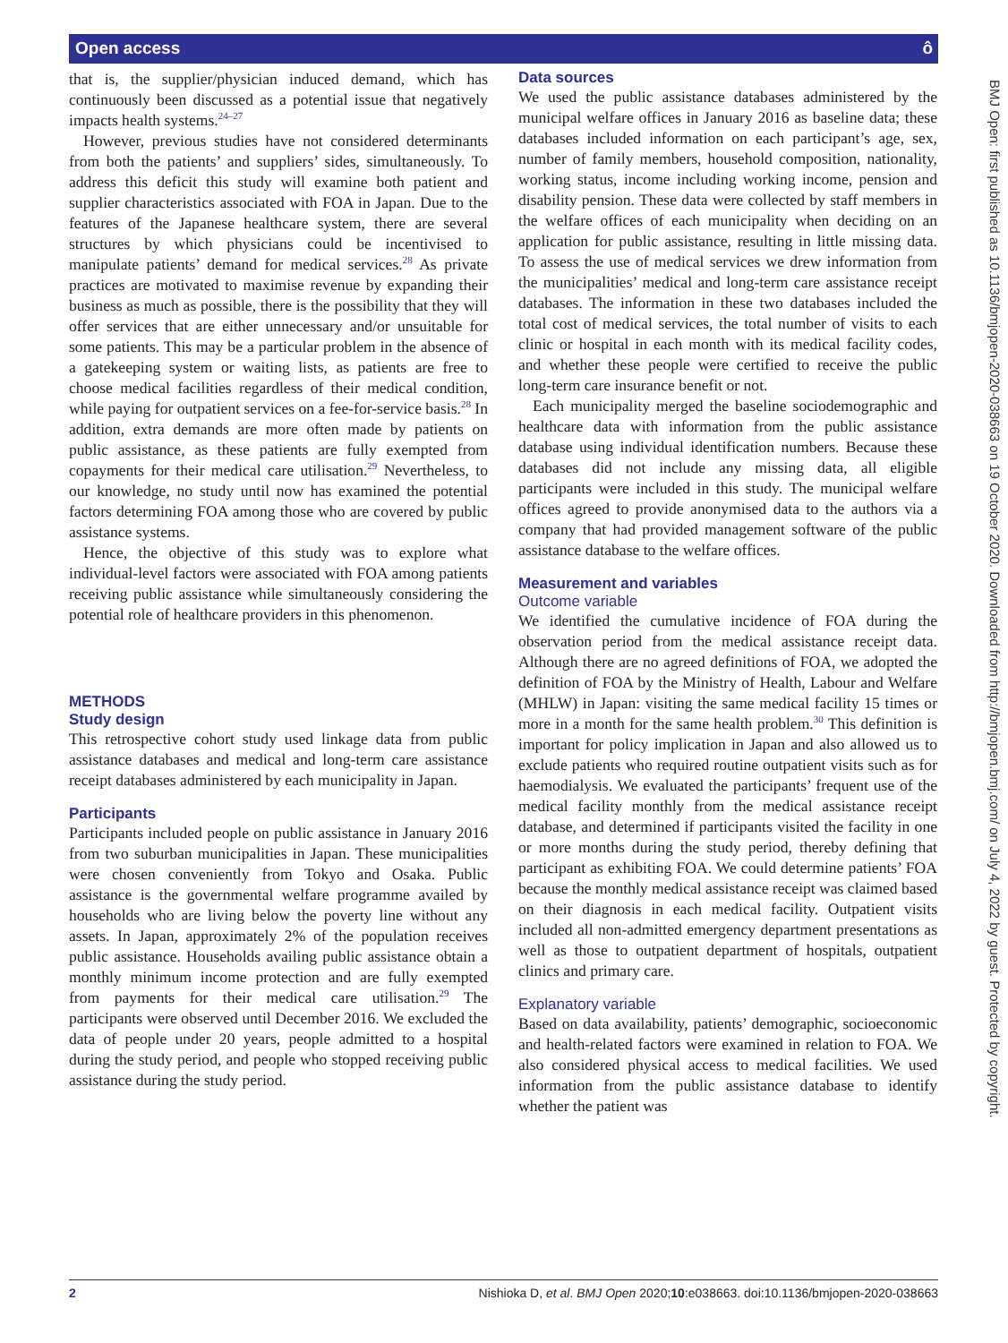Open access ô
that is, the supplier/physician induced demand, which has continuously been discussed as a potential issue that negatively impacts health systems.<sup>24–27</sup>
However, previous studies have not considered determinants from both the patients’ and suppliers’ sides, simultaneously. To address this deficit this study will examine both patient and supplier characteristics associated with FOA in Japan. Due to the features of the Japanese healthcare system, there are several structures by which physicians could be incentivised to manipulate patients’ demand for medical services.<sup>28</sup> As private practices are motivated to maximise revenue by expanding their business as much as possible, there is the possibility that they will offer services that are either unnecessary and/or unsuitable for some patients. This may be a particular problem in the absence of a gatekeeping system or waiting lists, as patients are free to choose medical facilities regardless of their medical condition, while paying for outpatient services on a fee-for-service basis.<sup>28</sup> In addition, extra demands are more often made by patients on public assistance, as these patients are fully exempted from copayments for their medical care utilisation.<sup>29</sup> Nevertheless, to our knowledge, no study until now has examined the potential factors determining FOA among those who are covered by public assistance systems.
Hence, the objective of this study was to explore what individual-level factors were associated with FOA among patients receiving public assistance while simultaneously considering the potential role of healthcare providers in this phenomenon.
METHODS
Study design
This retrospective cohort study used linkage data from public assistance databases and medical and long-term care assistance receipt databases administered by each municipality in Japan.
Participants
Participants included people on public assistance in January 2016 from two suburban municipalities in Japan. These municipalities were chosen conveniently from Tokyo and Osaka. Public assistance is the governmental welfare programme availed by households who are living below the poverty line without any assets. In Japan, approximately 2% of the population receives public assistance. Households availing public assistance obtain a monthly minimum income protection and are fully exempted from payments for their medical care utilisation.<sup>29</sup> The participants were observed until December 2016. We excluded the data of people under 20 years, people admitted to a hospital during the study period, and people who stopped receiving public assistance during the study period.
Data sources
We used the public assistance databases administered by the municipal welfare offices in January 2016 as baseline data; these databases included information on each participant’s age, sex, number of family members, household composition, nationality, working status, income including working income, pension and disability pension. These data were collected by staff members in the welfare offices of each municipality when deciding on an application for public assistance, resulting in little missing data. To assess the use of medical services we drew information from the municipalities’ medical and long-term care assistance receipt databases. The information in these two databases included the total cost of medical services, the total number of visits to each clinic or hospital in each month with its medical facility codes, and whether these people were certified to receive the public long-term care insurance benefit or not.
Each municipality merged the baseline sociodemographic and healthcare data with information from the public assistance database using individual identification numbers. Because these databases did not include any missing data, all eligible participants were included in this study. The municipal welfare offices agreed to provide anonymised data to the authors via a company that had provided management software of the public assistance database to the welfare offices.
Measurement and variables
Outcome variable
We identified the cumulative incidence of FOA during the observation period from the medical assistance receipt data. Although there are no agreed definitions of FOA, we adopted the definition of FOA by the Ministry of Health, Labour and Welfare (MHLW) in Japan: visiting the same medical facility 15 times or more in a month for the same health problem.<sup>30</sup> This definition is important for policy implication in Japan and also allowed us to exclude patients who required routine outpatient visits such as for haemodialysis. We evaluated the participants’ frequent use of the medical facility monthly from the medical assistance receipt database, and determined if participants visited the facility in one or more months during the study period, thereby defining that participant as exhibiting FOA. We could determine patients’ FOA because the monthly medical assistance receipt was claimed based on their diagnosis in each medical facility. Outpatient visits included all non-admitted emergency department presentations as well as those to outpatient department of hospitals, outpatient clinics and primary care.
Explanatory variable
Based on data availability, patients’ demographic, socioeconomic and health-related factors were examined in relation to FOA. We also considered physical access to medical facilities. We used information from the public assistance database to identify whether the patient was
BMJ Open: first published as 10.1136/bmjopen-2020-038663 on 19 October 2020. Downloaded from http://bmjopen.bmj.com/ on July 4, 2022 by guest. Protected by copyright.
2 Nishioka D, et al. BMJ Open 2020;10:e038663. doi:10.1136/bmjopen-2020-038663